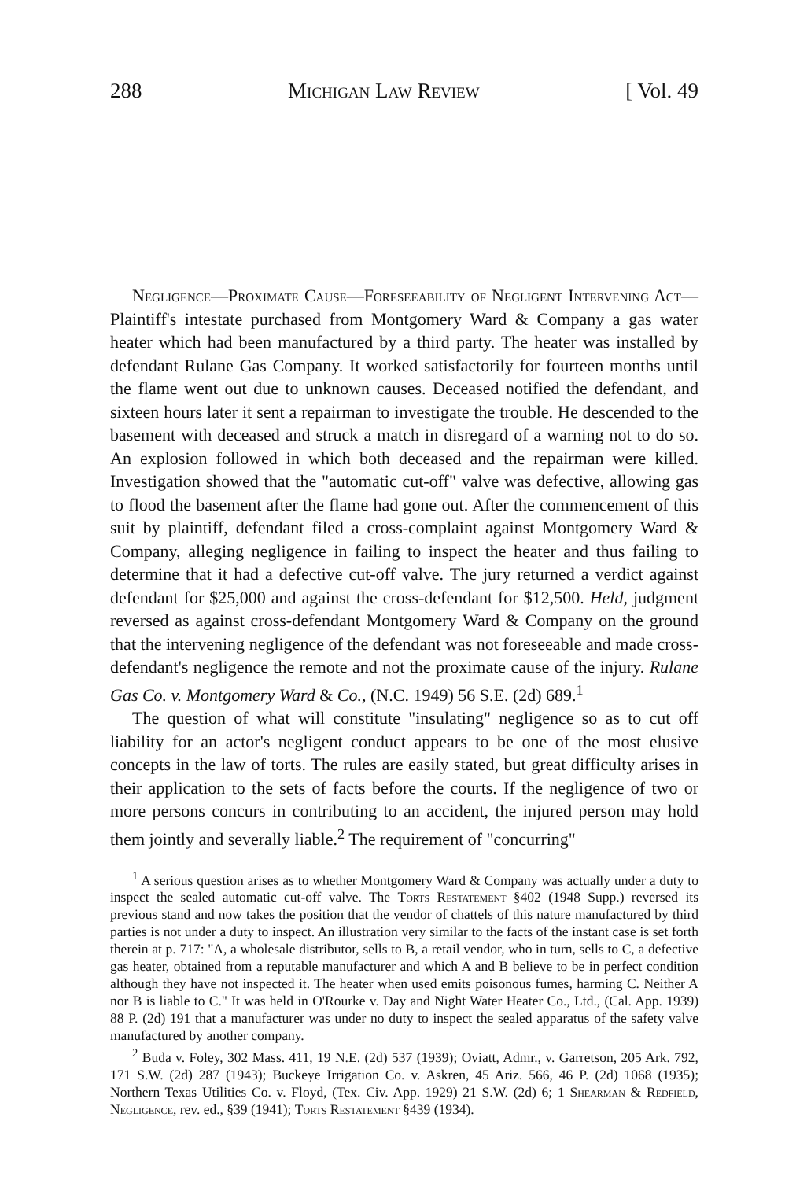288 Michigan Law Review [ Vol. 49
Negligence—Proximate Cause—Foreseeability of Negligent Intervening Act—Plaintiff's intestate purchased from Montgomery Ward & Company a gas water heater which had been manufactured by a third party. The heater was installed by defendant Rulane Gas Company. It worked satisfactorily for fourteen months until the flame went out due to unknown causes. Deceased notified the defendant, and sixteen hours later it sent a repairman to investigate the trouble. He descended to the basement with deceased and struck a match in disregard of a warning not to do so. An explosion followed in which both deceased and the repairman were killed. Investigation showed that the "automatic cut-off" valve was defective, allowing gas to flood the basement after the flame had gone out. After the commencement of this suit by plaintiff, defendant filed a cross-complaint against Montgomery Ward & Company, alleging negligence in failing to inspect the heater and thus failing to determine that it had a defective cut-off valve. The jury returned a verdict against defendant for $25,000 and against the cross-defendant for $12,500. Held, judgment reversed as against cross-defendant Montgomery Ward & Company on the ground that the intervening negligence of the defendant was not foreseeable and made cross-defendant's negligence the remote and not the proximate cause of the injury. Rulane Gas Co. v. Montgomery Ward & Co., (N.C. 1949) 56 S.E. (2d) 689.<sup>1</sup>
The question of what will constitute "insulating" negligence so as to cut off liability for an actor's negligent conduct appears to be one of the most elusive concepts in the law of torts. The rules are easily stated, but great difficulty arises in their application to the sets of facts before the courts. If the negligence of two or more persons concurs in contributing to an accident, the injured person may hold them jointly and severally liable.<sup>2</sup> The requirement of "concurring"
<sup>1</sup> A serious question arises as to whether Montgomery Ward & Company was actually under a duty to inspect the sealed automatic cut-off valve. The Torts Restatement §402 (1948 Supp.) reversed its previous stand and now takes the position that the vendor of chattels of this nature manufactured by third parties is not under a duty to inspect. An illustration very similar to the facts of the instant case is set forth therein at p. 717: "A, a wholesale distributor, sells to B, a retail vendor, who in turn, sells to C, a defective gas heater, obtained from a reputable manufacturer and which A and B believe to be in perfect condition although they have not inspected it. The heater when used emits poisonous fumes, harming C. Neither A nor B is liable to C." It was held in O'Rourke v. Day and Night Water Heater Co., Ltd., (Cal. App. 1939) 88 P. (2d) 191 that a manufacturer was under no duty to inspect the sealed apparatus of the safety valve manufactured by another company.
<sup>2</sup> Buda v. Foley, 302 Mass. 411, 19 N.E. (2d) 537 (1939); Oviatt, Admr., v. Garretson, 205 Ark. 792, 171 S.W. (2d) 287 (1943); Buckeye Irrigation Co. v. Askren, 45 Ariz. 566, 46 P. (2d) 1068 (1935); Northern Texas Utilities Co. v. Floyd, (Tex. Civ. App. 1929) 21 S.W. (2d) 6; 1 Shearman & Redfield, Negligence, rev. ed., §39 (1941); Torts Restatement §439 (1934).